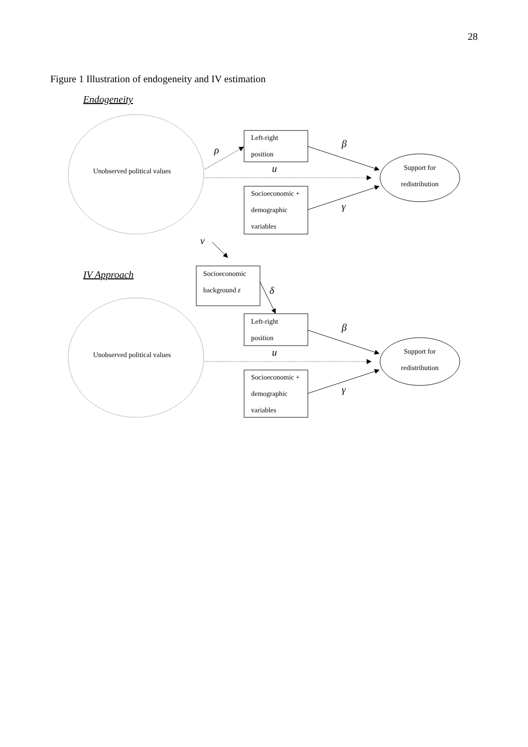28
Figure 1 Illustration of endogeneity and IV estimation
Endogeneity
Unobserved political values
Left-right
position
Socioeconomic +
demographic
variables
Support for
redistribution
ρ
u
β
γ
v
IV Approach
Socioeconomic
background z
δ
Unobserved political values
Left-right
position
Socioeconomic +
demographic
variables
Support for
redistribution
u
β
γ